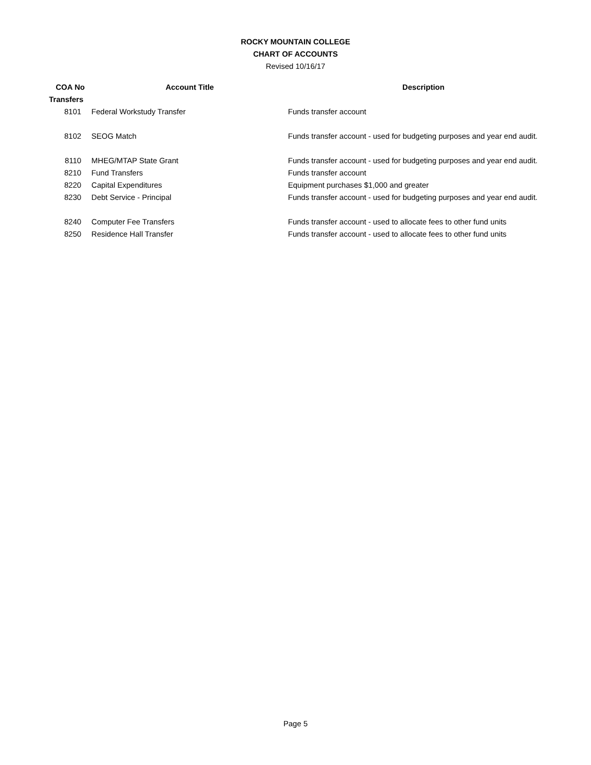ROCKY MOUNTAIN COLLEGE
CHART OF ACCOUNTS
Revised 10/16/17
| COA No | Account Title | Description |
| --- | --- | --- |
| Transfers | | |
| 8101 | Federal Workstudy Transfer | Funds transfer account |
| 8102 | SEOG Match | Funds transfer account - used for budgeting purposes and year end audit. |
| 8110 | MHEG/MTAP State Grant | Funds transfer account - used for budgeting purposes and year end audit. |
| 8210 | Fund Transfers | Funds transfer account |
| 8220 | Capital Expenditures | Equipment purchases $1,000 and greater |
| 8230 | Debt Service - Principal | Funds transfer account - used for budgeting purposes and year end audit. |
| 8240 | Computer Fee Transfers | Funds transfer account - used to allocate fees to other fund units |
| 8250 | Residence Hall Transfer | Funds transfer account - used to allocate fees to other fund units |
Page 5